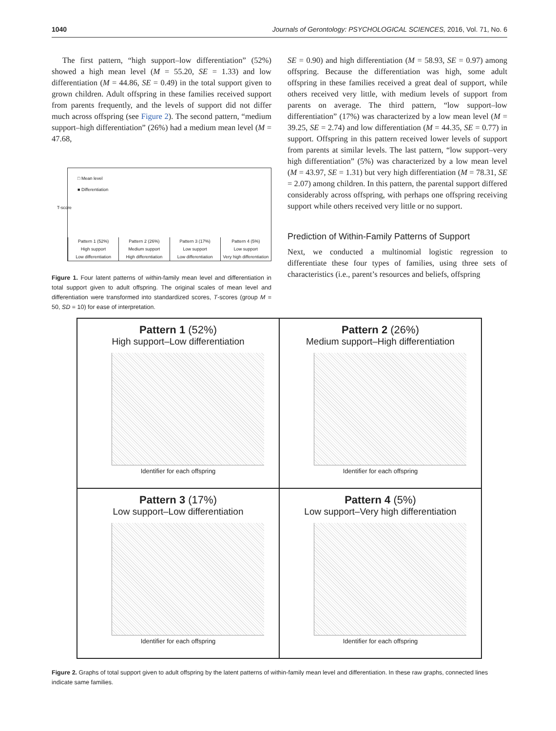1040 Journals of Gerontology: PSYCHOLOGICAL SCIENCES, 2016, Vol. 71, No. 6
The first pattern, “high support–low differentiation” (52%) showed a high mean level (M = 55.20, SE = 1.33) and low differentiation (M = 44.86, SE = 0.49) in the total support given to grown children. Adult offspring in these families received support from parents frequently, and the levels of support did not differ much across offspring (see Figure 2). The second pattern, “medium support–high differentiation” (26%) had a medium mean level (M = 47.68,
□ Mean level
■ Differentiation
T-score
Pattern 1 (52%)
High support
Low differentiation
Pattern 2 (26%)
Medium support
High differentiation
Pattern 3 (17%)
Low support
Low differentiation
Pattern 4 (5%)
Low support
Very high differentiation
Figure 1. Four latent patterns of within-family mean level and differentiation in total support given to adult offspring. The original scales of mean level and differentiation were transformed into standardized scores, T-scores (group M = 50, SD = 10) for ease of interpretation.
SE = 0.90) and high differentiation (M = 58.93, SE = 0.97) among offspring. Because the differentiation was high, some adult offspring in these families received a great deal of support, while others received very little, with medium levels of support from parents on average. The third pattern, “low support–low differentiation” (17%) was characterized by a low mean level (M = 39.25, SE = 2.74) and low differentiation (M = 44.35, SE = 0.77) in support. Offspring in this pattern received lower levels of support from parents at similar levels. The last pattern, “low support–very high differentiation” (5%) was characterized by a low mean level (M = 43.97, SE = 1.31) but very high differentiation (M = 78.31, SE = 2.07) among children. In this pattern, the parental support differed considerably across offspring, with perhaps one offspring receiving support while others received very little or no support.
Prediction of Within-Family Patterns of Support
Next, we conducted a multinomial logistic regression to differentiate these four types of families, using three sets of characteristics (i.e., parent’s resources and beliefs, offspring
Pattern 1 (52%)
High support–Low differentiation
Identifier for each offspring
Pattern 2 (26%)
Medium support–High differentiation
Identifier for each offspring
Pattern 3 (17%)
Low support–Low differentiation
Identifier for each offspring
Pattern 4 (5%)
Low support–Very high differentiation
Identifier for each offspring
Figure 2. Graphs of total support given to adult offspring by the latent patterns of within-family mean level and differentiation. In these raw graphs, connected lines indicate same families.